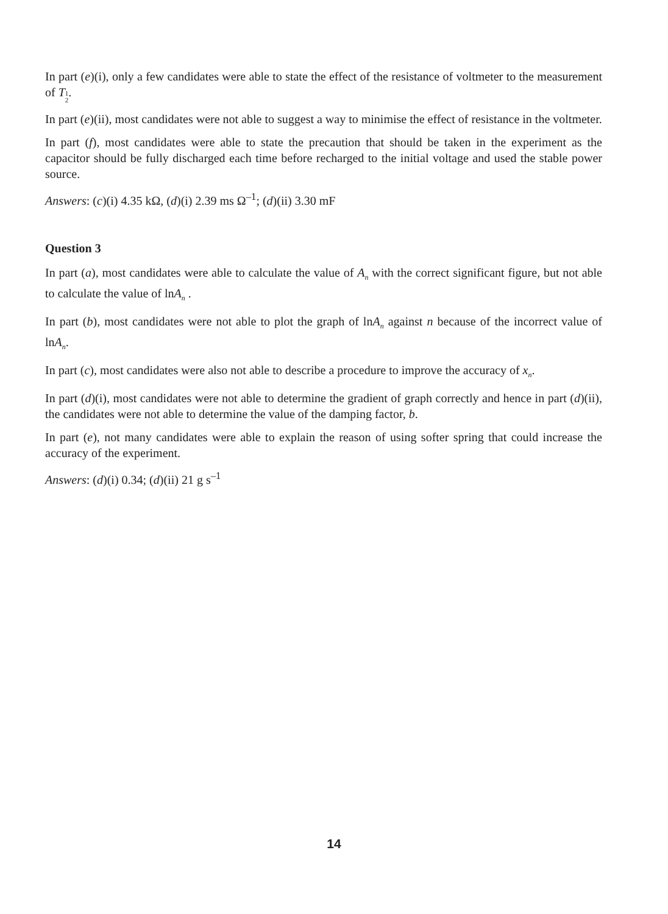In part (e)(i), only a few candidates were able to state the effect of the resistance of voltmeter to the measurement of T 1
2.
In part (e)(ii), most candidates were not able to suggest a way to minimise the effect of resistance in the voltmeter.
In part (f), most candidates were able to state the precaution that should be taken in the experiment as the capacitor should be fully discharged each time before recharged to the initial voltage and used the stable power source.
Answers: (c)(i) 4.35 kΩ, (d)(i) 2.39 ms Ω<sup>–1</sup>; (d)(ii) 3.30 mF
Question 3
In part (a), most candidates were able to calculate the value of A<sub>n</sub> with the correct significant figure, but not able to calculate the value of lnA<sub>n</sub> .
In part (b), most candidates were not able to plot the graph of lnA<sub>n</sub> against n because of the incorrect value of lnA<sub>n</sub>.
In part (c), most candidates were also not able to describe a procedure to improve the accuracy of x<sub>n</sub>.
In part (d)(i), most candidates were not able to determine the gradient of graph correctly and hence in part (d)(ii), the candidates were not able to determine the value of the damping factor, b.
In part (e), not many candidates were able to explain the reason of using softer spring that could increase the accuracy of the experiment.
Answers: (d)(i) 0.34; (d)(ii) 21 g s<sup>–1</sup>
14